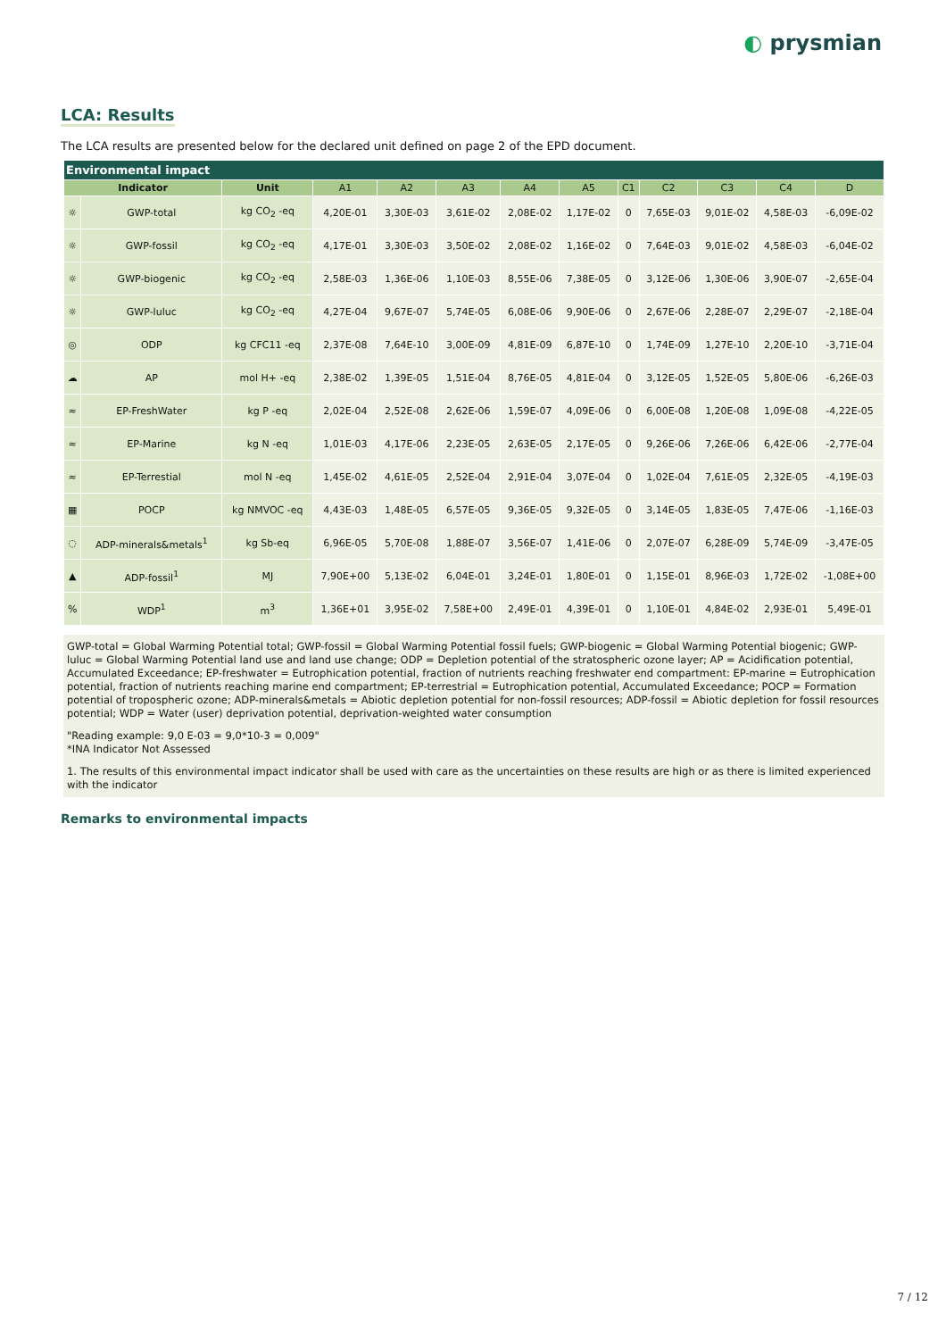◐ prysmian
LCA: Results
The LCA results are presented below for the declared unit defined on page 2 of the EPD document.
| Environmental impact | | | | | | | | | | | | |
| Indicator | | Unit | A1 | A2 | A3 | A4 | A5 | C1 | C2 | C3 | C4 | D |
| ☼ | GWP-total | kg CO<sub>2</sub> -eq | 4,20E-01 | 3,30E-03 | 3,61E-02 | 2,08E-02 | 1,17E-02 | 0 | 7,65E-03 | 9,01E-02 | 4,58E-03 | -6,09E-02 |
| ☼ | GWP-fossil | kg CO<sub>2</sub> -eq | 4,17E-01 | 3,30E-03 | 3,50E-02 | 2,08E-02 | 1,16E-02 | 0 | 7,64E-03 | 9,01E-02 | 4,58E-03 | -6,04E-02 |
| ☼ | GWP-biogenic | kg CO<sub>2</sub> -eq | 2,58E-03 | 1,36E-06 | 1,10E-03 | 8,55E-06 | 7,38E-05 | 0 | 3,12E-06 | 1,30E-06 | 3,90E-07 | -2,65E-04 |
| ☼ | GWP-luluc | kg CO<sub>2</sub> -eq | 4,27E-04 | 9,67E-07 | 5,74E-05 | 6,08E-06 | 9,90E-06 | 0 | 2,67E-06 | 2,28E-07 | 2,29E-07 | -2,18E-04 |
| ◎ | ODP | kg CFC11 -eq | 2,37E-08 | 7,64E-10 | 3,00E-09 | 4,81E-09 | 6,87E-10 | 0 | 1,74E-09 | 1,27E-10 | 2,20E-10 | -3,71E-04 |
| ☁ | AP | mol H+ -eq | 2,38E-02 | 1,39E-05 | 1,51E-04 | 8,76E-05 | 4,81E-04 | 0 | 3,12E-05 | 1,52E-05 | 5,80E-06 | -6,26E-03 |
| ≈ | EP-FreshWater | kg P -eq | 2,02E-04 | 2,52E-08 | 2,62E-06 | 1,59E-07 | 4,09E-06 | 0 | 6,00E-08 | 1,20E-08 | 1,09E-08 | -4,22E-05 |
| ≈ | EP-Marine | kg N -eq | 1,01E-03 | 4,17E-06 | 2,23E-05 | 2,63E-05 | 2,17E-05 | 0 | 9,26E-06 | 7,26E-06 | 6,42E-06 | -2,77E-04 |
| ≈ | EP-Terrestial | mol N -eq | 1,45E-02 | 4,61E-05 | 2,52E-04 | 2,91E-04 | 3,07E-04 | 0 | 1,02E-04 | 7,61E-05 | 2,32E-05 | -4,19E-03 |
| ▦ | POCP | kg NMVOC -eq | 4,43E-03 | 1,48E-05 | 6,57E-05 | 9,36E-05 | 9,32E-05 | 0 | 3,14E-05 | 1,83E-05 | 7,47E-06 | -1,16E-03 |
| ◌ | ADP-minerals&metals<sup>1</sup> | kg Sb-eq | 6,96E-05 | 5,70E-08 | 1,88E-07 | 3,56E-07 | 1,41E-06 | 0 | 2,07E-07 | 6,28E-09 | 5,74E-09 | -3,47E-05 |
| ▲ | ADP-fossil<sup>1</sup> | MJ | 7,90E+00 | 5,13E-02 | 6,04E-01 | 3,24E-01 | 1,80E-01 | 0 | 1,15E-01 | 8,96E-03 | 1,72E-02 | -1,08E+00 |
| % | WDP<sup>1</sup> | m<sup>3</sup> | 1,36E+01 | 3,95E-02 | 7,58E+00 | 2,49E-01 | 4,39E-01 | 0 | 1,10E-01 | 4,84E-02 | 2,93E-01 | 5,49E-01 |
GWP-total = Global Warming Potential total; GWP-fossil = Global Warming Potential fossil fuels; GWP-biogenic = Global Warming Potential biogenic; GWP-luluc = Global Warming Potential land use and land use change; ODP = Depletion potential of the stratospheric ozone layer; AP = Acidification potential, Accumulated Exceedance; EP-freshwater = Eutrophication potential, fraction of nutrients reaching freshwater end compartment: EP-marine = Eutrophication potential, fraction of nutrients reaching marine end compartment; EP-terrestrial = Eutrophication potential, Accumulated Exceedance; POCP = Formation potential of tropospheric ozone; ADP-minerals&metals = Abiotic depletion potential for non-fossil resources; ADP-fossil = Abiotic depletion for fossil resources potential; WDP = Water (user) deprivation potential, deprivation-weighted water consumption
"Reading example: 9,0 E-03 = 9,0*10-3 = 0,009"
*INA Indicator Not Assessed
1. The results of this environmental impact indicator shall be used with care as the uncertainties on these results are high or as there is limited experienced with the indicator
Remarks to environmental impacts
7 / 12